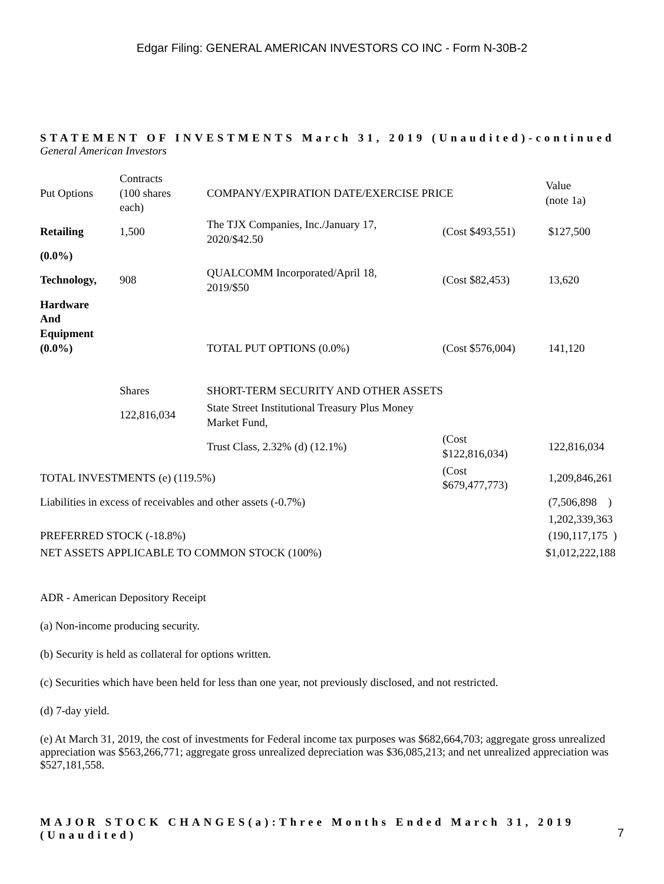Edgar Filing: GENERAL AMERICAN INVESTORS CO INC - Form N-30B-2
STATEMENT OF INVESTMENTS March 31, 2019 (Unaudited)-continued
General American Investors
| Put Options | Contracts (100 shares each) | COMPANY/EXPIRATION DATE/EXERCISE PRICE | | Value (note 1a) |
| Retailing | 1,500 | The TJX Companies, Inc./January 17, 2020/$42.50 | (Cost $493,551) | $127,500 |
| (0.0%) | | | | |
| Technology, | 908 | QUALCOMM Incorporated/April 18, 2019/$50 | (Cost $82,453) | 13,620 |
| Hardware And Equipment (0.0%) | | TOTAL PUT OPTIONS (0.0%) | (Cost $576,004) | 141,120 |
| | Shares | SHORT-TERM SECURITY AND OTHER ASSETS | | |
| | 122,816,034 | State Street Institutional Treasury Plus Money Market Fund, | | |
| | | Trust Class, 2.32% (d) (12.1%) | (Cost $122,816,034) | 122,816,034 |
| TOTAL INVESTMENTS (e) (119.5%) | | | (Cost $679,477,773) | 1,209,846,261 |
| Liabilities in excess of receivables and other assets (-0.7%) | | | | (7,506,898 ) |
| | | | | 1,202,339,363 |
| PREFERRED STOCK (-18.8%) | | | | (190,117,175 ) |
| NET ASSETS APPLICABLE TO COMMON STOCK (100%) | | | | $1,012,222,188 |
ADR - American Depository Receipt
(a) Non-income producing security.
(b) Security is held as collateral for options written.
(c) Securities which have been held for less than one year, not previously disclosed, and not restricted.
(d) 7-day yield.
(e) At March 31, 2019, the cost of investments for Federal income tax purposes was $682,664,703; aggregate gross unrealized appreciation was $563,266,771; aggregate gross unrealized depreciation was $36,085,213; and net unrealized appreciation was $527,181,558.
MAJOR STOCK CHANGES(a):Three Months Ended March 31, 2019 (Unaudited)
7